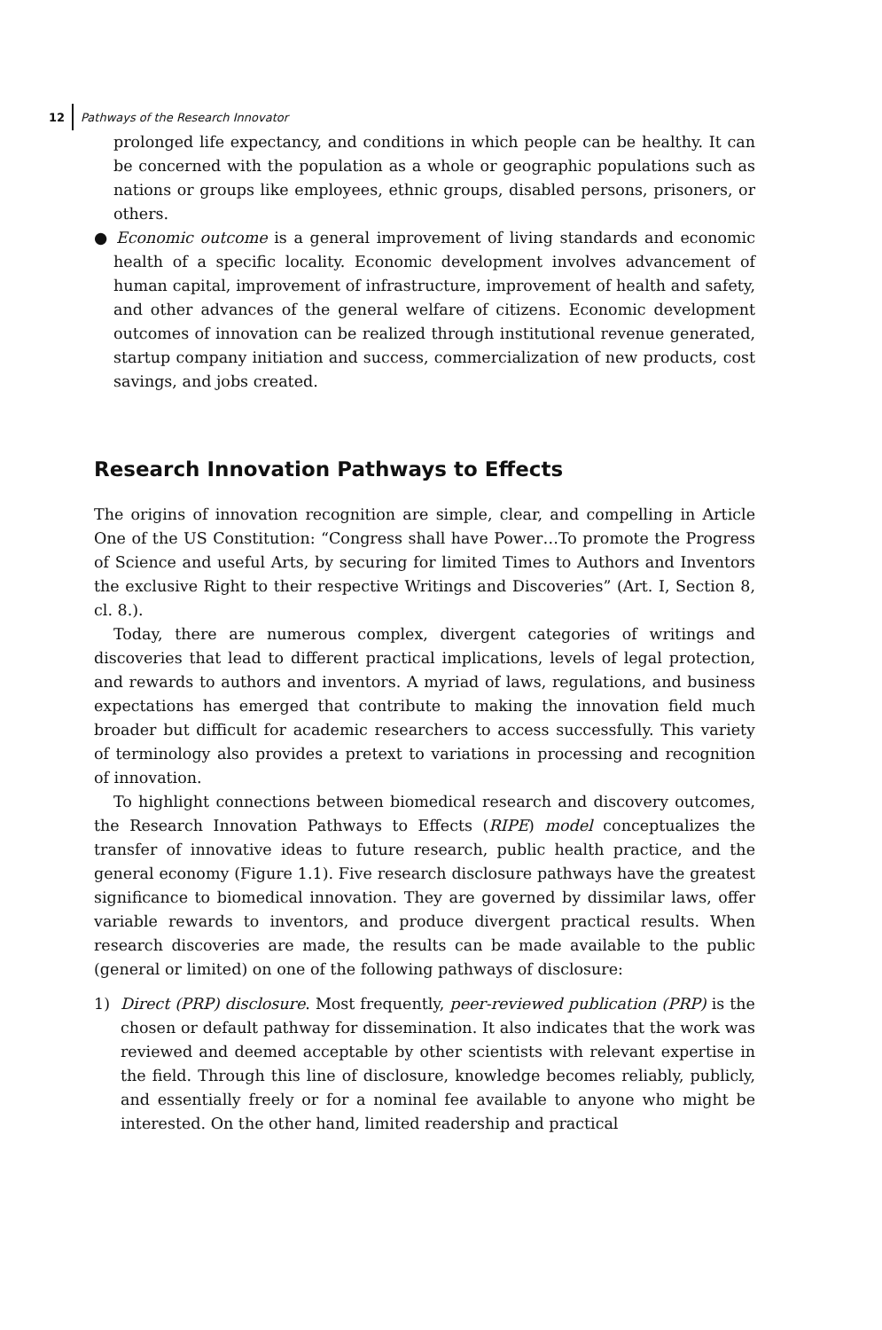12 Pathways of the Research Innovator
prolonged life expectancy, and conditions in which people can be healthy. It can be concerned with the population as a whole or geographic populations such as nations or groups like employees, ethnic groups, disabled persons, prisoners, or others.
● Economic outcome is a general improvement of living standards and economic health of a specific locality. Economic development involves advancement of human capital, improvement of infrastructure, improvement of health and safety, and other advances of the general welfare of citizens. Economic development outcomes of innovation can be realized through institutional revenue generated, startup company initiation and success, commercialization of new products, cost savings, and jobs created.
Research Innovation Pathways to Effects
The origins of innovation recognition are simple, clear, and compelling in Article One of the US Constitution: “Congress shall have Power…To promote the Progress of Science and useful Arts, by securing for limited Times to Authors and Inventors the exclusive Right to their respective Writings and Discoveries” (Art. I, Section 8, cl. 8.).
Today, there are numerous complex, divergent categories of writings and discoveries that lead to different practical implications, levels of legal protection, and rewards to authors and inventors. A myriad of laws, regulations, and business expectations has emerged that contribute to making the innovation field much broader but difficult for academic researchers to access successfully. This variety of terminology also provides a pretext to variations in processing and recognition of innovation.
To highlight connections between biomedical research and discovery outcomes, the Research Innovation Pathways to Effects (RIPE) model conceptualizes the transfer of innovative ideas to future research, public health practice, and the general economy (Figure 1.1). Five research disclosure pathways have the greatest significance to biomedical innovation. They are governed by dissimilar laws, offer variable rewards to inventors, and produce divergent practical results. When research discoveries are made, the results can be made available to the public (general or limited) on one of the following pathways of disclosure:
1) Direct (PRP) disclosure. Most frequently, peer-reviewed publication (PRP) is the chosen or default pathway for dissemination. It also indicates that the work was reviewed and deemed acceptable by other scientists with relevant expertise in the field. Through this line of disclosure, knowledge becomes reliably, publicly, and essentially freely or for a nominal fee available to anyone who might be interested. On the other hand, limited readership and practical